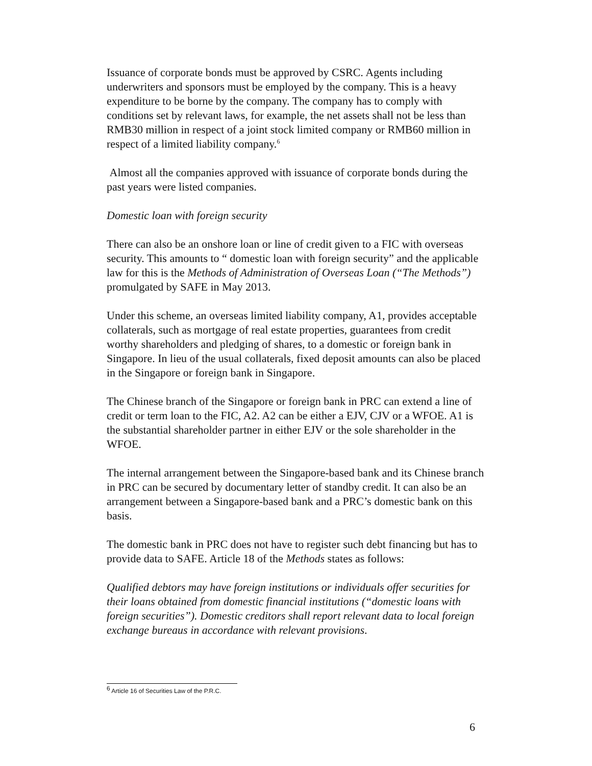Issuance of corporate bonds must be approved by CSRC. Agents including underwriters and sponsors must be employed by the company. This is a heavy expenditure to be borne by the company. The company has to comply with conditions set by relevant laws, for example, the net assets shall not be less than RMB30 million in respect of a joint stock limited company or RMB60 million in respect of a limited liability company.<sup>6</sup>
Almost all the companies approved with issuance of corporate bonds during the past years were listed companies.
Domestic loan with foreign security
There can also be an onshore loan or line of credit given to a FIC with overseas security. This amounts to “ domestic loan with foreign security” and the applicable law for this is the Methods of Administration of Overseas Loan (“The Methods”) promulgated by SAFE in May 2013.
Under this scheme, an overseas limited liability company, A1, provides acceptable collaterals, such as mortgage of real estate properties, guarantees from credit worthy shareholders and pledging of shares, to a domestic or foreign bank in Singapore. In lieu of the usual collaterals, fixed deposit amounts can also be placed in the Singapore or foreign bank in Singapore.
The Chinese branch of the Singapore or foreign bank in PRC can extend a line of credit or term loan to the FIC, A2. A2 can be either a EJV, CJV or a WFOE. A1 is the substantial shareholder partner in either EJV or the sole shareholder in the WFOE.
The internal arrangement between the Singapore-based bank and its Chinese branch in PRC can be secured by documentary letter of standby credit. It can also be an arrangement between a Singapore-based bank and a PRC’s domestic bank on this basis.
The domestic bank in PRC does not have to register such debt financing but has to provide data to SAFE. Article 18 of the Methods states as follows:
Qualified debtors may have foreign institutions or individuals offer securities for their loans obtained from domestic financial institutions (“domestic loans with foreign securities”). Domestic creditors shall report relevant data to local foreign exchange bureaus in accordance with relevant provisions.
<sup>6</sup> Article 16 of Securities Law of the P.R.C.
6